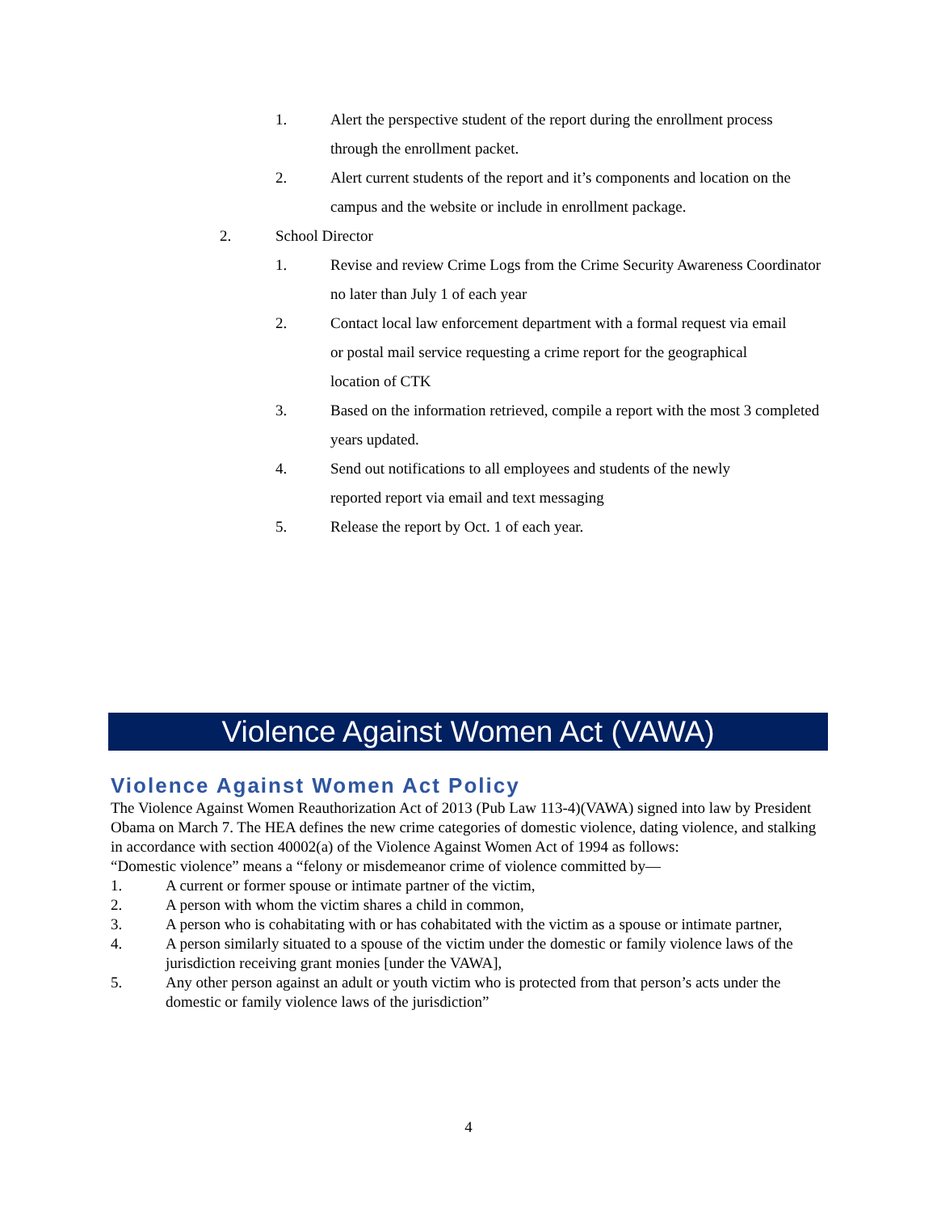1. Alert the perspective student of the report during the enrollment process through the enrollment packet.
2. Alert current students of the report and it’s components and location on the campus and the website or include in enrollment package.
2. School Director
1. Revise and review Crime Logs from the Crime Security Awareness Coordinator no later than July 1 of each year
2. Contact local law enforcement department with a formal request via email or postal mail service requesting a crime report for the geographical location of CTK
3. Based on the information retrieved, compile a report with the most 3 completed years updated.
4. Send out notifications to all employees and students of the newly reported report via email and text messaging
5. Release the report by Oct. 1 of each year.
Violence Against Women Act (VAWA)
Violence Against Women Act Policy
The Violence Against Women Reauthorization Act of 2013 (Pub Law 113-4)(VAWA) signed into law by President Obama on March 7. The HEA defines the new crime categories of domestic violence, dating violence, and stalking in accordance with section 40002(a) of the Violence Against Women Act of 1994 as follows:
“Domestic violence” means a “felony or misdemeanor crime of violence committed by—
1. A current or former spouse or intimate partner of the victim,
2. A person with whom the victim shares a child in common,
3. A person who is cohabitating with or has cohabitated with the victim as a spouse or intimate partner,
4. A person similarly situated to a spouse of the victim under the domestic or family violence laws of the jurisdiction receiving grant monies [under the VAWA],
5. Any other person against an adult or youth victim who is protected from that person’s acts under the domestic or family violence laws of the jurisdiction”
4